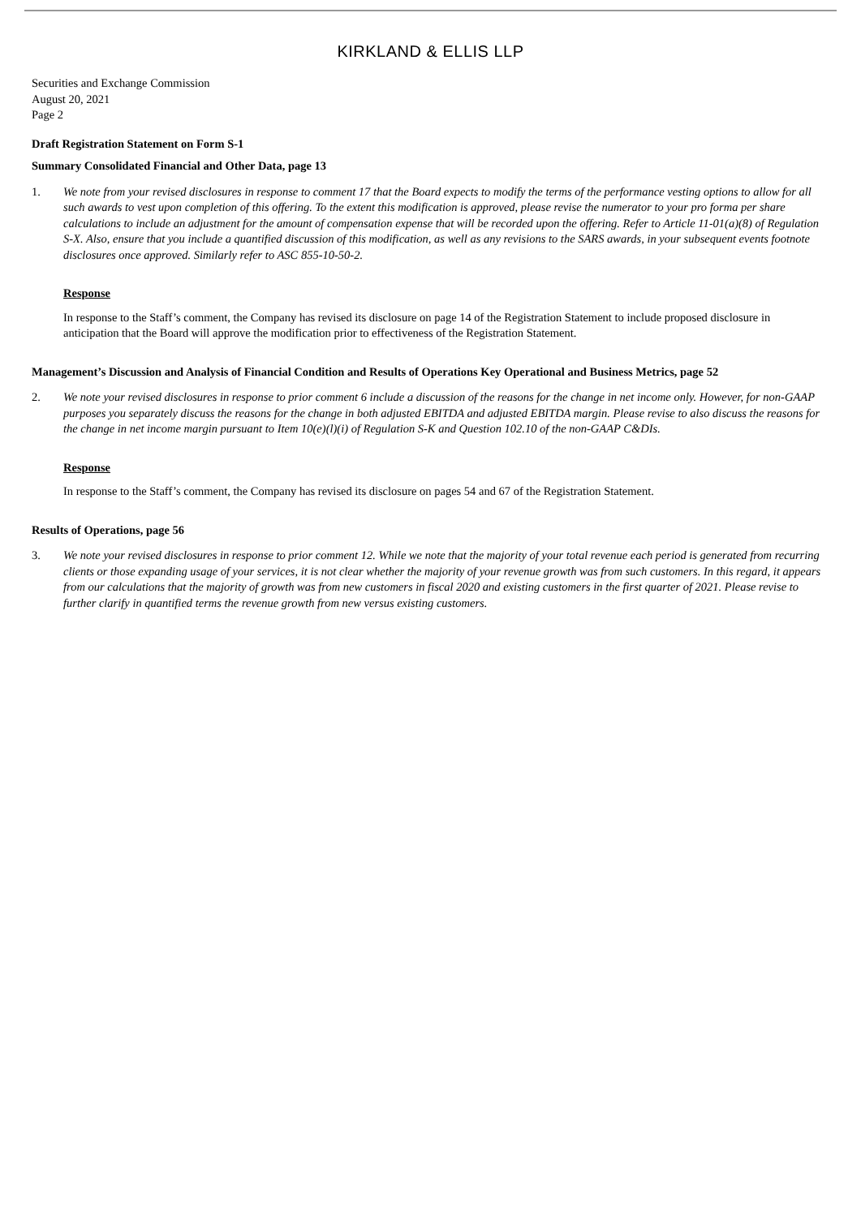KIRKLAND & ELLIS LLP
Securities and Exchange Commission
August 20, 2021
Page 2
Draft Registration Statement on Form S-1
Summary Consolidated Financial and Other Data, page 13
1. We note from your revised disclosures in response to comment 17 that the Board expects to modify the terms of the performance vesting options to allow for all such awards to vest upon completion of this offering. To the extent this modification is approved, please revise the numerator to your pro forma per share calculations to include an adjustment for the amount of compensation expense that will be recorded upon the offering. Refer to Article 11-01(a)(8) of Regulation S-X. Also, ensure that you include a quantified discussion of this modification, as well as any revisions to the SARS awards, in your subsequent events footnote disclosures once approved. Similarly refer to ASC 855-10-50-2.
Response
In response to the Staff’s comment, the Company has revised its disclosure on page 14 of the Registration Statement to include proposed disclosure in anticipation that the Board will approve the modification prior to effectiveness of the Registration Statement.
Management’s Discussion and Analysis of Financial Condition and Results of Operations Key Operational and Business Metrics, page 52
2. We note your revised disclosures in response to prior comment 6 include a discussion of the reasons for the change in net income only. However, for non-GAAP purposes you separately discuss the reasons for the change in both adjusted EBITDA and adjusted EBITDA margin. Please revise to also discuss the reasons for the change in net income margin pursuant to Item 10(e)(l)(i) of Regulation S-K and Question 102.10 of the non-GAAP C&DIs.
Response
In response to the Staff’s comment, the Company has revised its disclosure on pages 54 and 67 of the Registration Statement.
Results of Operations, page 56
3. We note your revised disclosures in response to prior comment 12. While we note that the majority of your total revenue each period is generated from recurring clients or those expanding usage of your services, it is not clear whether the majority of your revenue growth was from such customers. In this regard, it appears from our calculations that the majority of growth was from new customers in fiscal 2020 and existing customers in the first quarter of 2021. Please revise to further clarify in quantified terms the revenue growth from new versus existing customers.